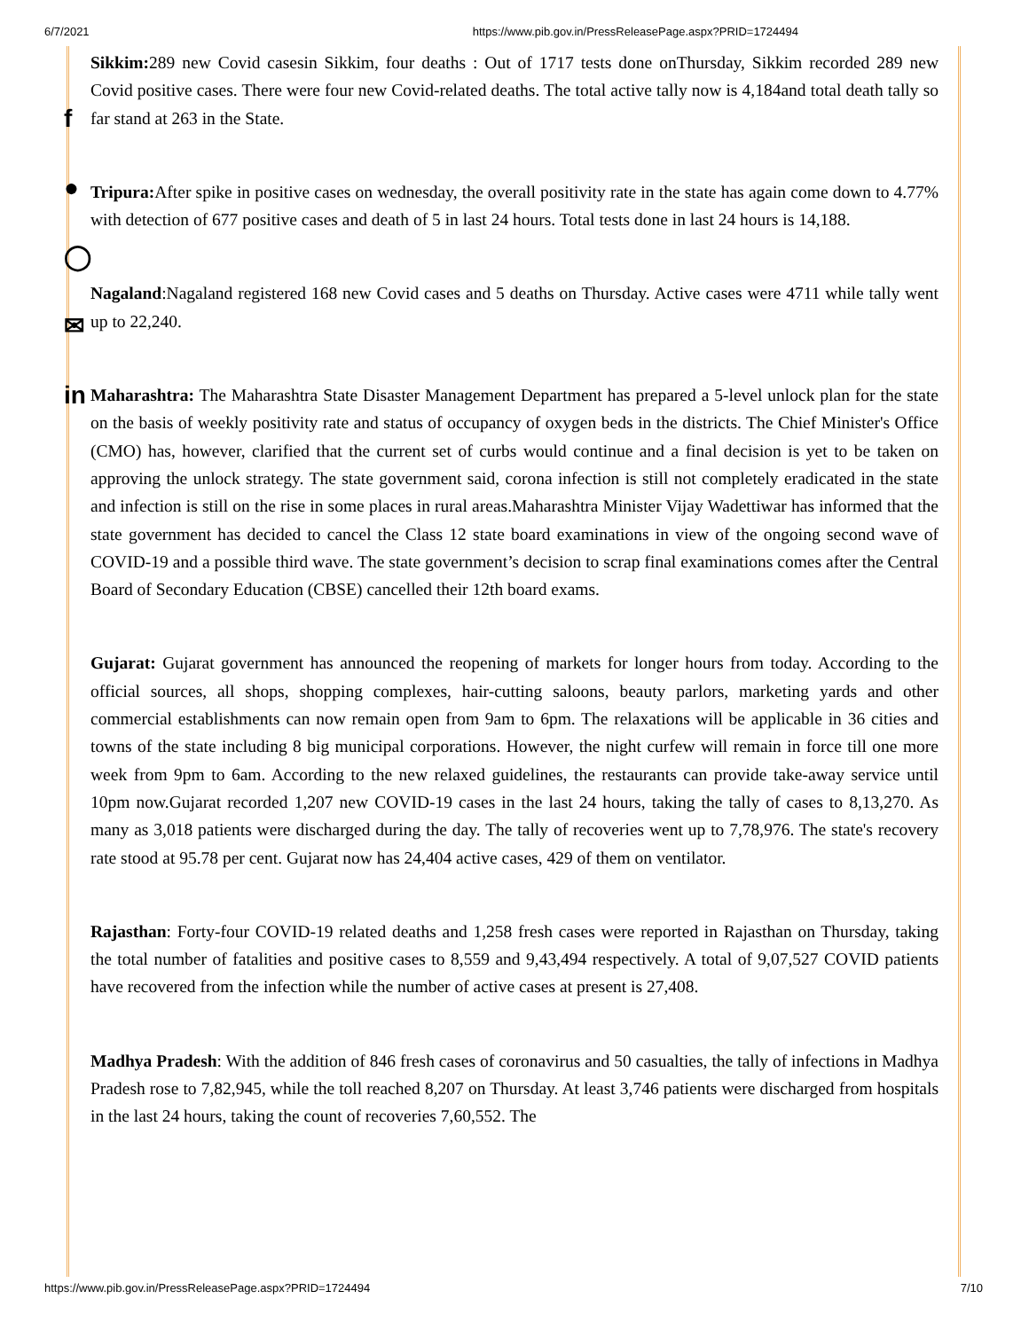6/7/2021 https://www.pib.gov.in/PressReleasePage.aspx?PRID=1724494
f
●
◯
✉
in
Sikkim: 289 new Covid casesin Sikkim, four deaths : Out of 1717 tests done onThursday, Sikkim recorded 289 new Covid positive cases. There were four new Covid-related deaths. The total active tally now is 4,184and total death tally so far stand at 263 in the State.
Tripura: After spike in positive cases on wednesday, the overall positivity rate in the state has again come down to 4.77% with detection of 677 positive cases and death of 5 in last 24 hours. Total tests done in last 24 hours is 14,188.
Nagaland:Nagaland registered 168 new Covid cases and 5 deaths on Thursday. Active cases were 4711 while tally went up to 22,240.
Maharashtra: The Maharashtra State Disaster Management Department has prepared a 5-level unlock plan for the state on the basis of weekly positivity rate and status of occupancy of oxygen beds in the districts. The Chief Minister's Office (CMO) has, however, clarified that the current set of curbs would continue and a final decision is yet to be taken on approving the unlock strategy. The state government said, corona infection is still not completely eradicated in the state and infection is still on the rise in some places in rural areas.Maharashtra Minister Vijay Wadettiwar has informed that the state government has decided to cancel the Class 12 state board examinations in view of the ongoing second wave of COVID-19 and a possible third wave. The state government’s decision to scrap final examinations comes after the Central Board of Secondary Education (CBSE) cancelled their 12th board exams.
Gujarat: Gujarat government has announced the reopening of markets for longer hours from today. According to the official sources, all shops, shopping complexes, hair-cutting saloons, beauty parlors, marketing yards and other commercial establishments can now remain open from 9am to 6pm. The relaxations will be applicable in 36 cities and towns of the state including 8 big municipal corporations. However, the night curfew will remain in force till one more week from 9pm to 6am. According to the new relaxed guidelines, the restaurants can provide take-away service until 10pm now.Gujarat recorded 1,207 new COVID-19 cases in the last 24 hours, taking the tally of cases to 8,13,270. As many as 3,018 patients were discharged during the day. The tally of recoveries went up to 7,78,976. The state's recovery rate stood at 95.78 per cent. Gujarat now has 24,404 active cases, 429 of them on ventilator.
Rajasthan: Forty-four COVID-19 related deaths and 1,258 fresh cases were reported in Rajasthan on Thursday, taking the total number of fatalities and positive cases to 8,559 and 9,43,494 respectively. A total of 9,07,527 COVID patients have recovered from the infection while the number of active cases at present is 27,408.
Madhya Pradesh: With the addition of 846 fresh cases of coronavirus and 50 casualties, the tally of infections in Madhya Pradesh rose to 7,82,945, while the toll reached 8,207 on Thursday. At least 3,746 patients were discharged from hospitals in the last 24 hours, taking the count of recoveries 7,60,552. The
https://www.pib.gov.in/PressReleasePage.aspx?PRID=1724494 7/10